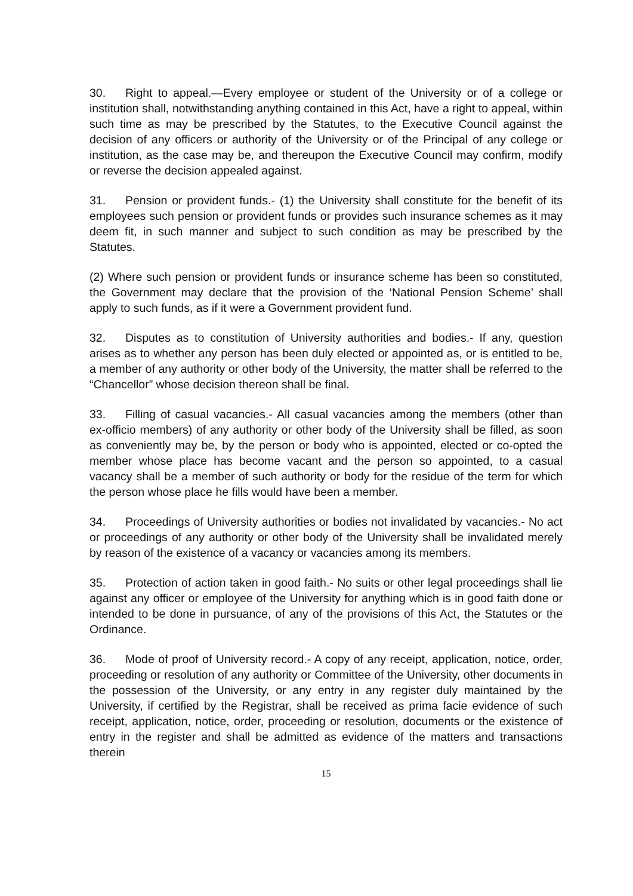30. Right to appeal.—Every employee or student of the University or of a college or institution shall, notwithstanding anything contained in this Act, have a right to appeal, within such time as may be prescribed by the Statutes, to the Executive Council against the decision of any officers or authority of the University or of the Principal of any college or institution, as the case may be, and thereupon the Executive Council may confirm, modify or reverse the decision appealed against.
31. Pension or provident funds.- (1) the University shall constitute for the benefit of its employees such pension or provident funds or provides such insurance schemes as it may deem fit, in such manner and subject to such condition as may be prescribed by the Statutes.
(2) Where such pension or provident funds or insurance scheme has been so constituted, the Government may declare that the provision of the ‘National Pension Scheme’ shall apply to such funds, as if it were a Government provident fund.
32. Disputes as to constitution of University authorities and bodies.- If any, question arises as to whether any person has been duly elected or appointed as, or is entitled to be, a member of any authority or other body of the University, the matter shall be referred to the “Chancellor” whose decision thereon shall be final.
33. Filling of casual vacancies.- All casual vacancies among the members (other than ex-officio members) of any authority or other body of the University shall be filled, as soon as conveniently may be, by the person or body who is appointed, elected or co-opted the member whose place has become vacant and the person so appointed, to a casual vacancy shall be a member of such authority or body for the residue of the term for which the person whose place he fills would have been a member.
34. Proceedings of University authorities or bodies not invalidated by vacancies.- No act or proceedings of any authority or other body of the University shall be invalidated merely by reason of the existence of a vacancy or vacancies among its members.
35. Protection of action taken in good faith.- No suits or other legal proceedings shall lie against any officer or employee of the University for anything which is in good faith done or intended to be done in pursuance, of any of the provisions of this Act, the Statutes or the Ordinance.
36. Mode of proof of University record.- A copy of any receipt, application, notice, order, proceeding or resolution of any authority or Committee of the University, other documents in the possession of the University, or any entry in any register duly maintained by the University, if certified by the Registrar, shall be received as prima facie evidence of such receipt, application, notice, order, proceeding or resolution, documents or the existence of entry in the register and shall be admitted as evidence of the matters and transactions therein
15